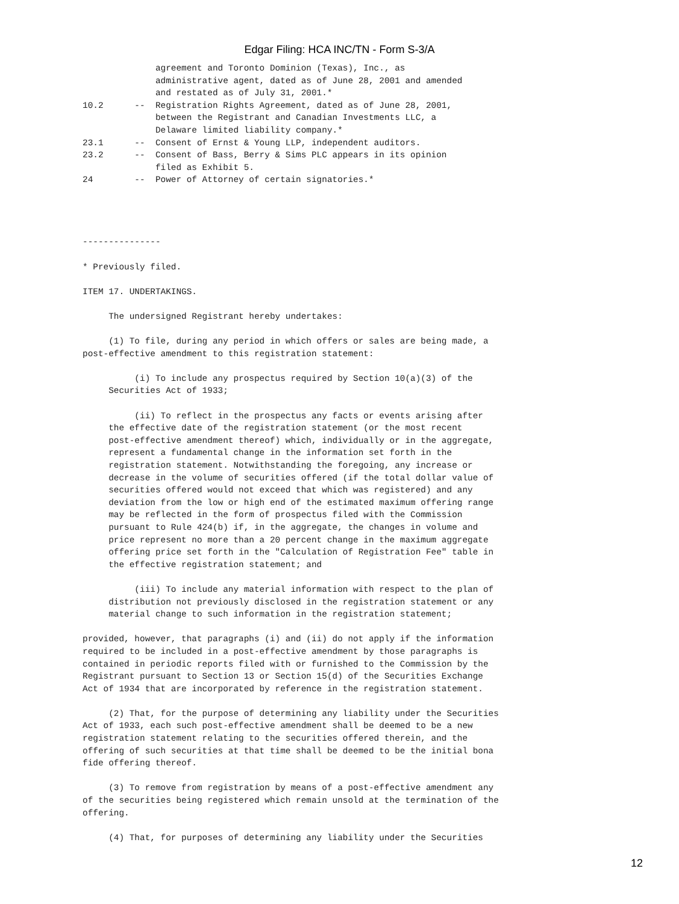Edgar Filing: HCA INC/TN - Form S-3/A
              agreement and Toronto Dominion (Texas), Inc., as
              administrative agent, dated as of June 28, 2001 and amended
              and restated as of July 31, 2001.*
10.2      --  Registration Rights Agreement, dated as of June 28, 2001,
              between the Registrant and Canadian Investments LLC, a
              Delaware limited liability company.*
23.1      --  Consent of Ernst & Young LLP, independent auditors.
23.2      --  Consent of Bass, Berry & Sims PLC appears in its opinion
              filed as Exhibit 5.
24        --  Power of Attorney of certain signatories.*




---------------

* Previously filed.

ITEM 17. UNDERTAKINGS.

     The undersigned Registrant hereby undertakes:

     (1) To file, during any period in which offers or sales are being made, a
post-effective amendment to this registration statement:

          (i) To include any prospectus required by Section 10(a)(3) of the
     Securities Act of 1933;

          (ii) To reflect in the prospectus any facts or events arising after
     the effective date of the registration statement (or the most recent
     post-effective amendment thereof) which, individually or in the aggregate,
     represent a fundamental change in the information set forth in the
     registration statement. Notwithstanding the foregoing, any increase or
     decrease in the volume of securities offered (if the total dollar value of
     securities offered would not exceed that which was registered) and any
     deviation from the low or high end of the estimated maximum offering range
     may be reflected in the form of prospectus filed with the Commission
     pursuant to Rule 424(b) if, in the aggregate, the changes in volume and
     price represent no more than a 20 percent change in the maximum aggregate
     offering price set forth in the "Calculation of Registration Fee" table in
     the effective registration statement; and

          (iii) To include any material information with respect to the plan of
     distribution not previously disclosed in the registration statement or any
     material change to such information in the registration statement;

provided, however, that paragraphs (i) and (ii) do not apply if the information
required to be included in a post-effective amendment by those paragraphs is
contained in periodic reports filed with or furnished to the Commission by the
Registrant pursuant to Section 13 or Section 15(d) of the Securities Exchange
Act of 1934 that are incorporated by reference in the registration statement.

     (2) That, for the purpose of determining any liability under the Securities
Act of 1933, each such post-effective amendment shall be deemed to be a new
registration statement relating to the securities offered therein, and the
offering of such securities at that time shall be deemed to be the initial bona
fide offering thereof.

     (3) To remove from registration by means of a post-effective amendment any
of the securities being registered which remain unsold at the termination of the
offering.

     (4) That, for purposes of determining any liability under the Securities
12